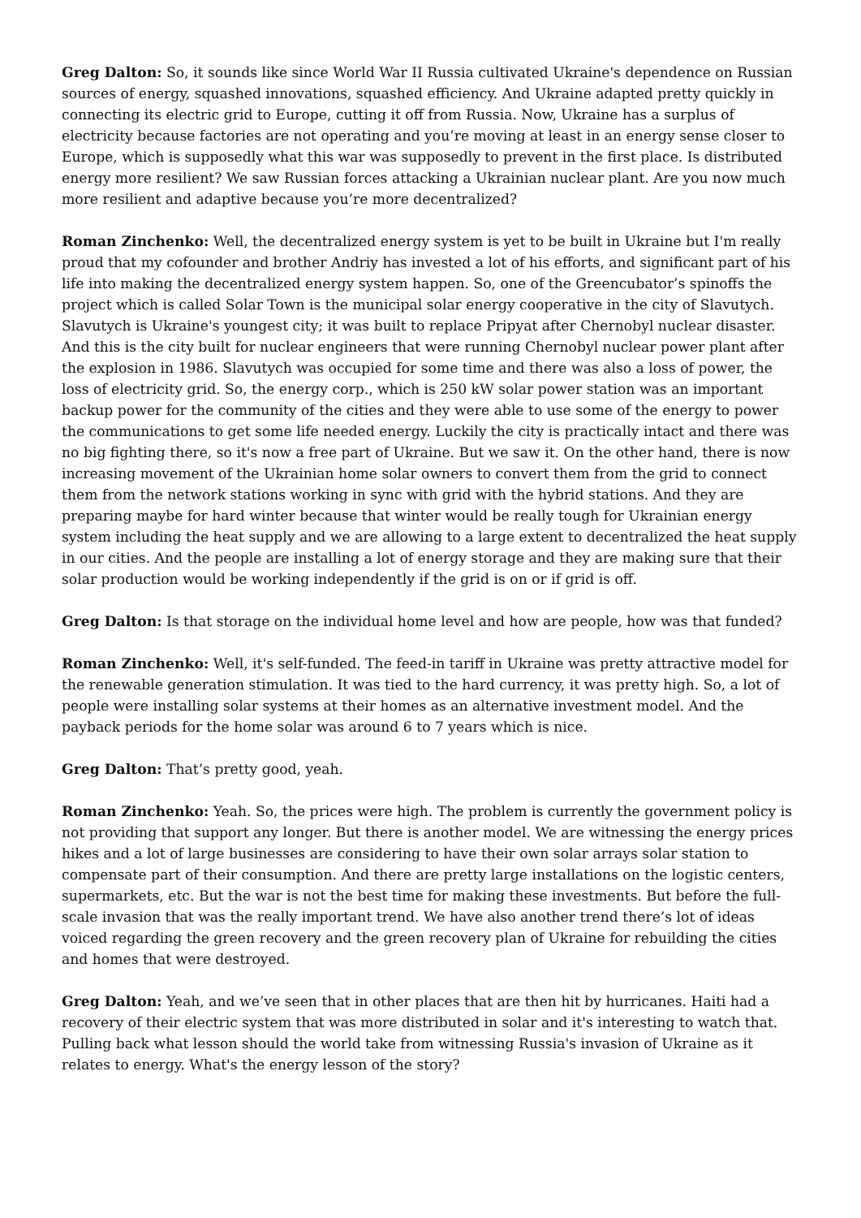Greg Dalton: So, it sounds like since World War II Russia cultivated Ukraine's dependence on Russian sources of energy, squashed innovations, squashed efficiency. And Ukraine adapted pretty quickly in connecting its electric grid to Europe, cutting it off from Russia. Now, Ukraine has a surplus of electricity because factories are not operating and you’re moving at least in an energy sense closer to Europe, which is supposedly what this war was supposedly to prevent in the first place. Is distributed energy more resilient? We saw Russian forces attacking a Ukrainian nuclear plant. Are you now much more resilient and adaptive because you’re more decentralized?
Roman Zinchenko: Well, the decentralized energy system is yet to be built in Ukraine but I'm really proud that my cofounder and brother Andriy has invested a lot of his efforts, and significant part of his life into making the decentralized energy system happen. So, one of the Greencubator’s spinoffs the project which is called Solar Town is the municipal solar energy cooperative in the city of Slavutych. Slavutych is Ukraine's youngest city; it was built to replace Pripyat after Chernobyl nuclear disaster. And this is the city built for nuclear engineers that were running Chernobyl nuclear power plant after the explosion in 1986. Slavutych was occupied for some time and there was also a loss of power, the loss of electricity grid. So, the energy corp., which is 250 kW solar power station was an important backup power for the community of the cities and they were able to use some of the energy to power the communications to get some life needed energy. Luckily the city is practically intact and there was no big fighting there, so it's now a free part of Ukraine. But we saw it. On the other hand, there is now increasing movement of the Ukrainian home solar owners to convert them from the grid to connect them from the network stations working in sync with grid with the hybrid stations. And they are preparing maybe for hard winter because that winter would be really tough for Ukrainian energy system including the heat supply and we are allowing to a large extent to decentralized the heat supply in our cities. And the people are installing a lot of energy storage and they are making sure that their solar production would be working independently if the grid is on or if grid is off.
Greg Dalton: Is that storage on the individual home level and how are people, how was that funded?
Roman Zinchenko: Well, it's self-funded. The feed-in tariff in Ukraine was pretty attractive model for the renewable generation stimulation. It was tied to the hard currency, it was pretty high. So, a lot of people were installing solar systems at their homes as an alternative investment model. And the payback periods for the home solar was around 6 to 7 years which is nice.
Greg Dalton: That’s pretty good, yeah.
Roman Zinchenko: Yeah. So, the prices were high. The problem is currently the government policy is not providing that support any longer. But there is another model. We are witnessing the energy prices hikes and a lot of large businesses are considering to have their own solar arrays solar station to compensate part of their consumption. And there are pretty large installations on the logistic centers, supermarkets, etc. But the war is not the best time for making these investments. But before the full-scale invasion that was the really important trend. We have also another trend there’s lot of ideas voiced regarding the green recovery and the green recovery plan of Ukraine for rebuilding the cities and homes that were destroyed.
Greg Dalton: Yeah, and we’ve seen that in other places that are then hit by hurricanes. Haiti had a recovery of their electric system that was more distributed in solar and it's interesting to watch that. Pulling back what lesson should the world take from witnessing Russia's invasion of Ukraine as it relates to energy. What's the energy lesson of the story?